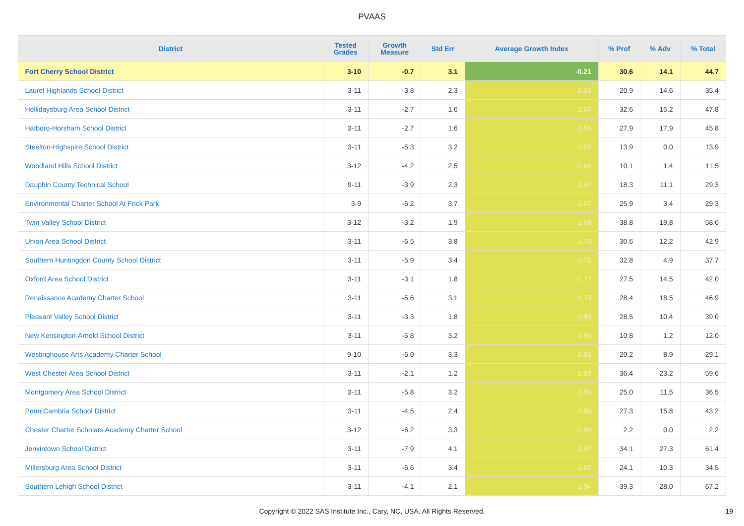PVAAS
| District | Tested Grades | Growth Measure | Std Err | Average Growth Index | % Prof | % Adv | % Total |
| --- | --- | --- | --- | --- | --- | --- | --- |
| Fort Cherry School District | 3-10 | -0.7 | 3.1 | -0.21 | 30.6 | 14.1 | 44.7 |
| Laurel Highlands School District | 3-11 | -3.8 | 2.3 | -1.63 | 20.9 | 14.6 | 35.4 |
| Hollidaysburg Area School District | 3-11 | -2.7 | 1.6 | -1.64 | 32.6 | 15.2 | 47.8 |
| Hatboro-Horsham School District | 3-11 | -2.7 | 1.6 | -1.65 | 27.9 | 17.9 | 45.8 |
| Steelton-Highspire School District | 3-11 | -5.3 | 3.2 | -1.65 | 13.9 | 0.0 | 13.9 |
| Woodland Hills School District | 3-12 | -4.2 | 2.5 | -1.66 | 10.1 | 1.4 | 11.5 |
| Dauphin County Technical School | 9-11 | -3.9 | 2.3 | -1.67 | 18.3 | 11.1 | 29.3 |
| Environmental Charter School At Frick Park | 3-9 | -6.2 | 3.7 | -1.67 | 25.9 | 3.4 | 29.3 |
| Twin Valley School District | 3-12 | -3.2 | 1.9 | -1.68 | 38.8 | 19.8 | 58.6 |
| Union Area School District | 3-11 | -6.5 | 3.8 | -1.70 | 30.6 | 12.2 | 42.9 |
| Southern Huntingdon County School District | 3-11 | -5.9 | 3.4 | -1.76 | 32.8 | 4.9 | 37.7 |
| Oxford Area School District | 3-11 | -3.1 | 1.8 | -1.77 | 27.5 | 14.5 | 42.0 |
| Renaissance Academy Charter School | 3-11 | -5.6 | 3.1 | -1.79 | 28.4 | 18.5 | 46.9 |
| Pleasant Valley School District | 3-11 | -3.3 | 1.8 | -1.80 | 28.5 | 10.4 | 39.0 |
| New Kensington-Arnold School District | 3-11 | -5.8 | 3.2 | -1.80 | 10.8 | 1.2 | 12.0 |
| Westinghouse Arts Academy Charter School | 9-10 | -6.0 | 3.3 | -1.81 | 20.2 | 8.9 | 29.1 |
| West Chester Area School District | 3-11 | -2.1 | 1.2 | -1.83 | 36.4 | 23.2 | 59.6 |
| Montgomery Area School District | 3-11 | -5.8 | 3.2 | -1.83 | 25.0 | 11.5 | 36.5 |
| Penn Cambria School District | 3-11 | -4.5 | 2.4 | -1.86 | 27.3 | 15.8 | 43.2 |
| Chester Charter Scholars Academy Charter School | 3-12 | -6.2 | 3.3 | -1.88 | 2.2 | 0.0 | 2.2 |
| Jenkintown School District | 3-11 | -7.9 | 4.1 | -1.92 | 34.1 | 27.3 | 61.4 |
| Millersburg Area School District | 3-11 | -6.6 | 3.4 | -1.92 | 24.1 | 10.3 | 34.5 |
| Southern Lehigh School District | 3-11 | -4.1 | 2.1 | -1.94 | 39.3 | 28.0 | 67.2 |
Copyright © 2022 SAS Institute Inc., Cary, NC, USA. All Rights Reserved.
19